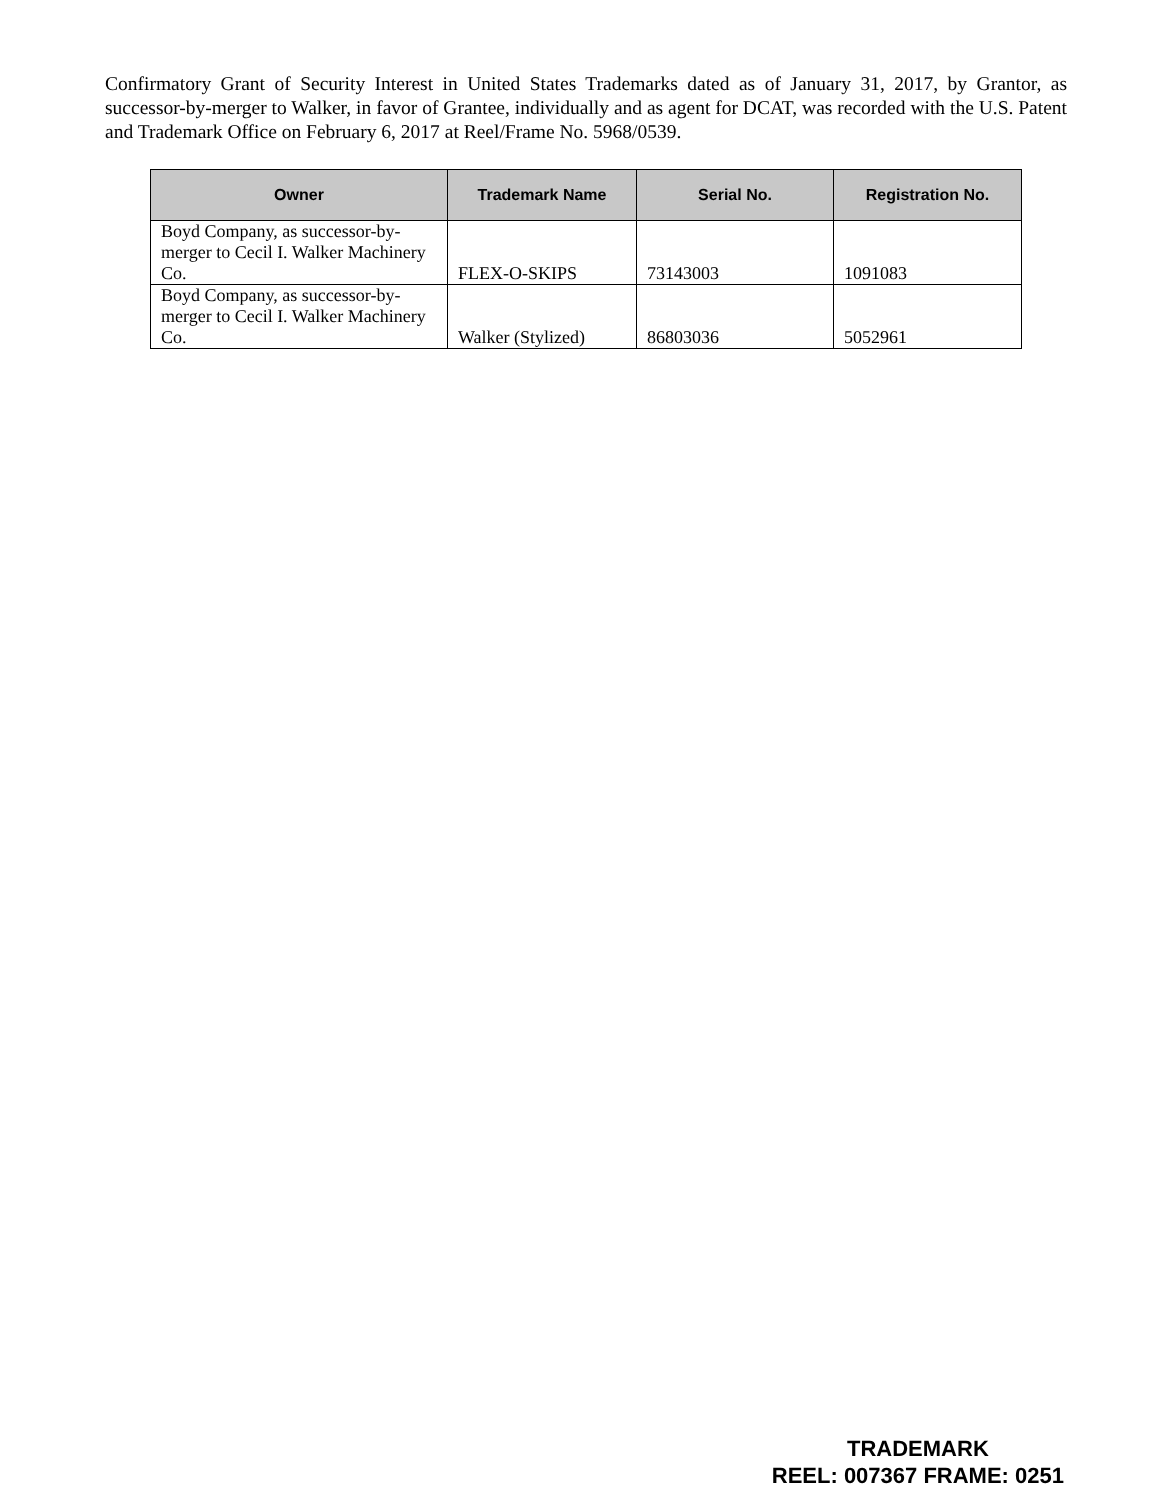Confirmatory Grant of Security Interest in United States Trademarks dated as of January 31, 2017, by Grantor, as successor-by-merger to Walker, in favor of Grantee, individually and as agent for DCAT, was recorded with the U.S. Patent and Trademark Office on February 6, 2017 at Reel/Frame No. 5968/0539.
| Owner | Trademark Name | Serial No. | Registration No. |
| --- | --- | --- | --- |
| Boyd Company, as successor-by-merger to Cecil I. Walker Machinery Co. | FLEX-O-SKIPS | 73143003 | 1091083 |
| Boyd Company, as successor-by-merger to Cecil I. Walker Machinery Co. | Walker (Stylized) | 86803036 | 5052961 |
TRADEMARK
REEL: 007367 FRAME: 0251